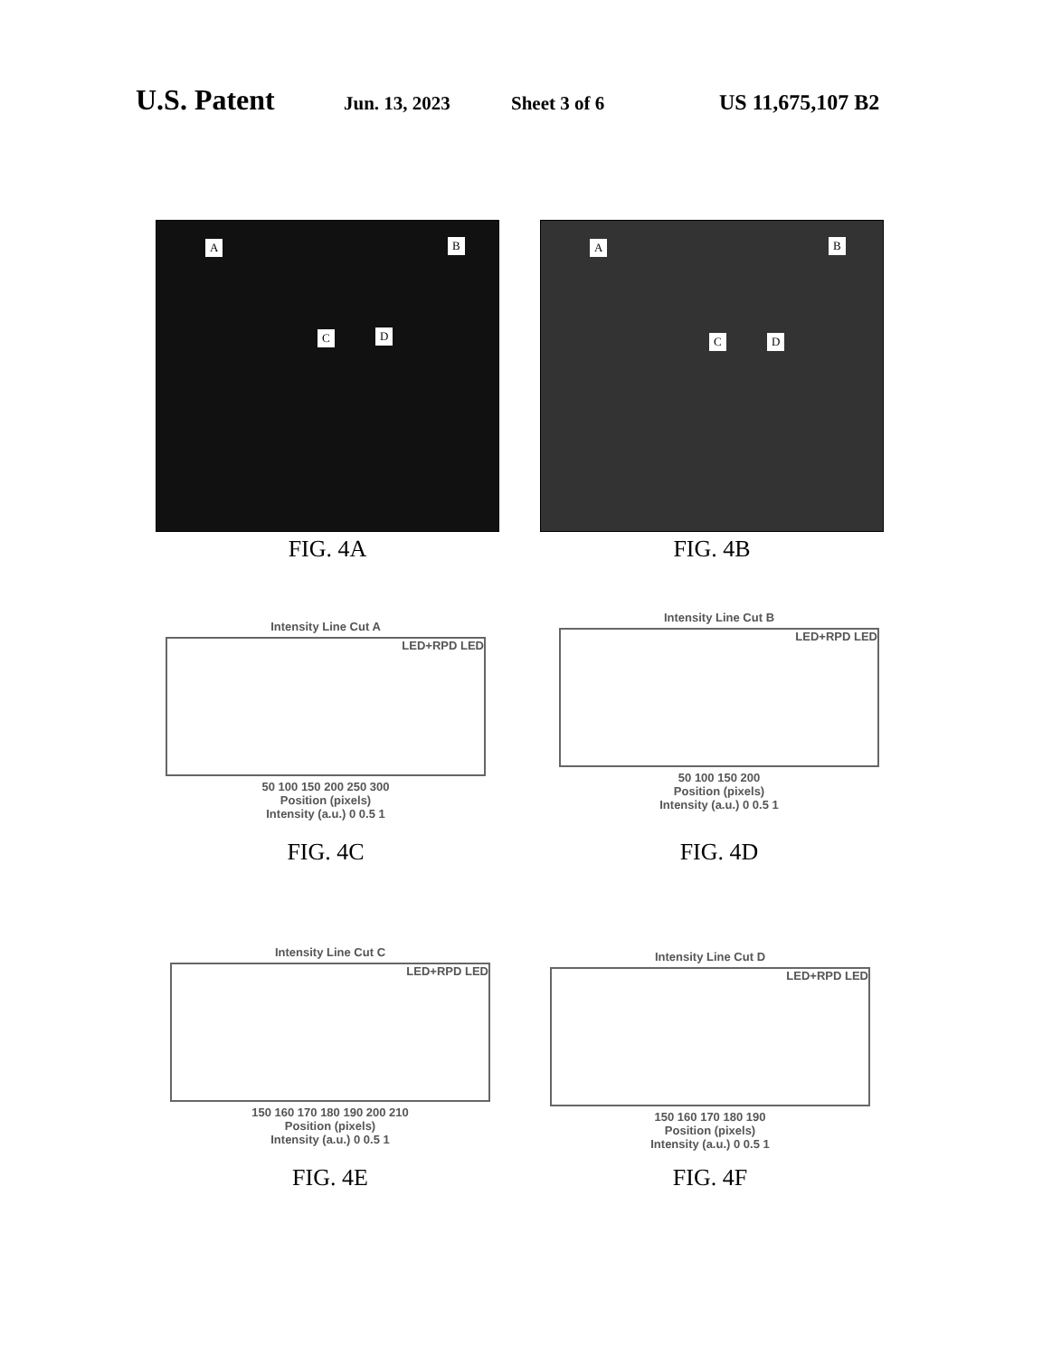U.S. Patent Jun. 13, 2023 Sheet 3 of 6 US 11,675,107 B2
A B
C D
FIG. 4A
A B
C D
FIG. 4B
Intensity Line Cut A
LED+RPD LED
50 100 150 200 250 300
Position (pixels)
Intensity (a.u.) 0 0.5 1
FIG. 4C
Intensity Line Cut B
LED+RPD LED
50 100 150 200
Position (pixels)
Intensity (a.u.) 0 0.5 1
FIG. 4D
Intensity Line Cut C
LED+RPD LED
150 160 170 180 190 200 210
Position (pixels)
Intensity (a.u.) 0 0.5 1
FIG. 4E
Intensity Line Cut D
LED+RPD LED
150 160 170 180 190
Position (pixels)
Intensity (a.u.) 0 0.5 1
FIG. 4F